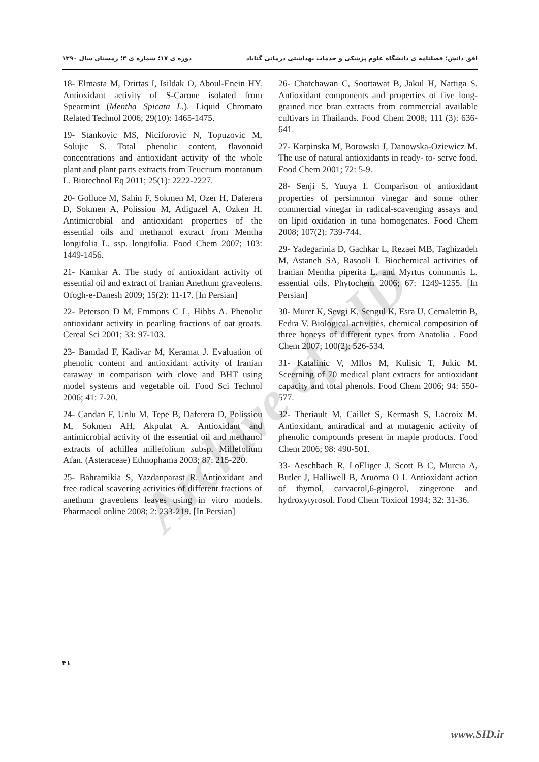افق دانش؛ فصلنامه ی دانشگاه علوم پزشکی و خدمات بهداشتی درمانی گناباد دوره ی ۱۷؛ شماره ی ۴؛ زمستان سال ۱۳۹۰
18- Elmasta M, Drirtas I, Isildak O, Aboul-Enein HY. Antioxidant activity of S-Carone isolated from Spearmint (Mentha Spicata L.). Liquid Chromato Related Technol 2006; 29(10): 1465-1475.
19- Stankovic MS, Niciforovic N, Topuzovic M, Solujic S. Total phenolic content, flavonoid concentrations and antioxidant activity of the whole plant and plant parts extracts from Teucrium montanum L. Biotechnol Eq 2011; 25(1): 2222-2227.
20- Golluce M, Sahin F, Sokmen M, Ozer H, Daferera D, Sokmen A, Polissiou M, Adiguzel A, Ozken H. Antimicrobial and antioxidant properties of the essential oils and methanol extract from Mentha longifolia L. ssp. longifolia. Food Chem 2007; 103: 1449-1456.
21- Kamkar A. The study of antioxidant activity of essential oil and extract of Iranian Anethum graveolens. Ofogh-e-Danesh 2009; 15(2): 11-17. [In Persian]
22- Peterson D M, Emmons C L, Hibbs A. Phenolic antioxidant activity in pearling fractions of oat groats. Cereal Sci 2001; 33: 97-103.
23- Bamdad F, Kadivar M, Keramat J. Evaluation of phenolic content and antioxidant activity of Iranian caraway in comparison with clove and BHT using model systems and vegetable oil. Food Sci Technol 2006; 41: 7-20.
24- Candan F, Unlu M, Tepe B, Daferera D, Polissiou M, Sokmen AH, Akpulat A. Antioxidant and antimicrobial activity of the essential oil and methanol extracts of achillea millefolium subsp. Millefolium Afan. (Asteraceae) Ethnophama 2003; 87: 215-220.
25- Bahramikia S, Yazdanparast R. Antioxidant and free radical scavering activities of different fractions of anethum graveolens leaves using in vitro models. Pharmacol online 2008; 2: 233-219. [In Persian]
26- Chatchawan C, Soottawat B, Jakul H, Nattiga S. Antioxidant components and properties of five long- grained rice bran extracts from commercial available cultivars in Thailands. Food Chem 2008; 111 (3): 636-641.
27- Karpinska M, Borowski J, Danowska-Oziewicz M. The use of natural antioxidants in ready- to- serve food. Food Chem 2001; 72: 5-9.
28- Senji S, Yuuya I. Comparison of antioxidant properties of persimmon vinegar and some other commercial vinegar in radical-scavenging assays and on lipid oxidation in tuna homogenates. Food Chem 2008; 107(2): 739-744.
29- Yadegarinia D, Gachkar L, Rezaei MB, Taghizadeh M, Astaneh SA, Rasooli I. Biochemical activities of Iranian Mentha piperita L. and Myrtus communis L. essential oils. Phytochem 2006; 67: 1249-1255. [In Persian]
30- Muret K, Sevgi K, Sengul K, Esra U, Cemalettin B, Fedra V. Biological activities, chemical composition of three honeys of different types from Anatolia . Food Chem 2007; 100(2): 526-534.
31- Katalinic V, MIlos M, Kulisic T, Jukic M. Sceerning of 70 medical plant extracts for antioxidant capacity and total phenols. Food Chem 2006; 94: 550-577.
32- Theriault M, Caillet S, Kermash S, Lacroix M. Antioxidant, antiradical and at mutagenic activity of phenolic compounds present in maple products. Food Chem 2006; 98: 490-501.
33- Aeschbach R, LoEliger J, Scott B C, Murcia A, Butler J, Halliwell B, Aruoma O I. Antioxidant action of thymol, carvacrol,6-gingerol, zingerone and hydroxytyrosol. Food Chem Toxicol 1994; 32: 31-36.
۴۱
www.SID.ir
Archive of SID